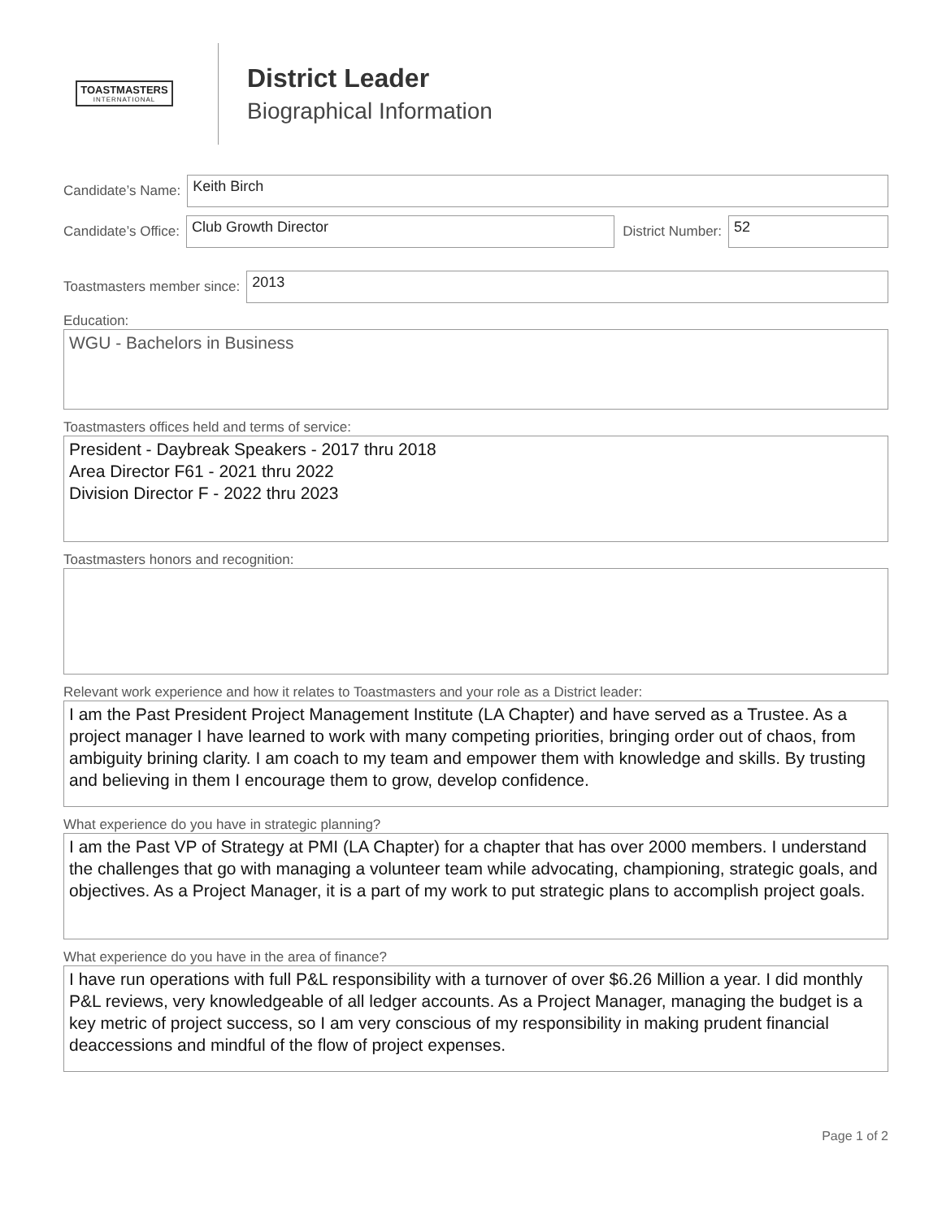TOASTMASTERS
INTERNATIONAL
District Leader
Biographical Information
Candidate’s Name:
Keith Birch
Candidate’s Office:
Club Growth Director
District Number:
52
Toastmasters member since:
2013
Education:
WGU - Bachelors in Business
Toastmasters offices held and terms of service:
President - Daybreak Speakers - 2017 thru 2018
Area Director F61 - 2021 thru 2022
Division Director F - 2022 thru 2023
Toastmasters honors and recognition:
Relevant work experience and how it relates to Toastmasters and your role as a District leader:
I am the Past President Project Management Institute (LA Chapter) and have served as a Trustee. As a project manager I have learned to work with many competing priorities, bringing order out of chaos, from ambiguity brining clarity. I am coach to my team and empower them with knowledge and skills. By trusting and believing in them I encourage them to grow, develop confidence.
What experience do you have in strategic planning?
I am the Past VP of Strategy at PMI (LA Chapter) for a chapter that has over 2000 members. I understand the challenges that go with managing a volunteer team while advocating, championing, strategic goals, and objectives. As a Project Manager, it is a part of my work to put strategic plans to accomplish project goals.
What experience do you have in the area of finance?
I have run operations with full P&L responsibility with a turnover of over $6.26 Million a year. I did monthly P&L reviews, very knowledgeable of all ledger accounts. As a Project Manager, managing the budget is a key metric of project success, so I am very conscious of my responsibility in making prudent financial deaccessions and mindful of the flow of project expenses.
Page 1 of 2